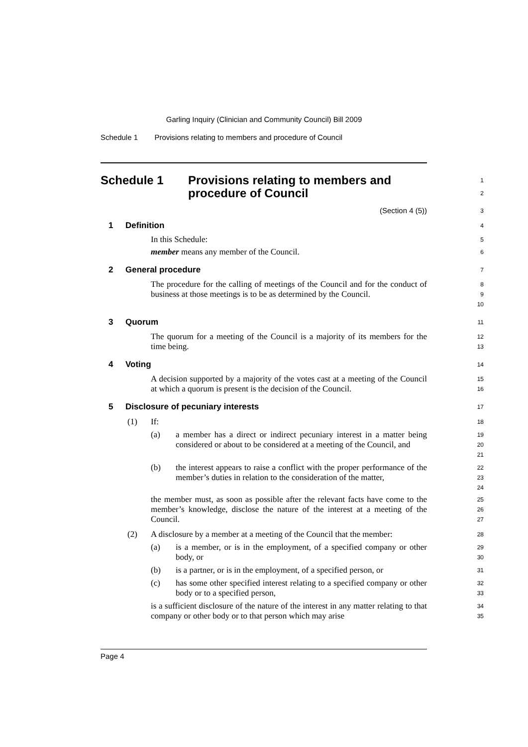Garling Inquiry (Clinician and Community Council) Bill 2009
Schedule 1 Provisions relating to members and procedure of Council
Schedule 1 Provisions relating to members and
procedure of Council
1
2
(Section 4 (5))
3
1 Definition
4
In this Schedule:
5
member means any member of the Council.
6
2 General procedure
7
The procedure for the calling of meetings of the Council and for the conduct of business at those meetings is to be as determined by the Council.
8
9
10
3 Quorum
11
The quorum for a meeting of the Council is a majority of its members for the time being.
12
13
4 Voting
14
A decision supported by a majority of the votes cast at a meeting of the Council at which a quorum is present is the decision of the Council.
15
16
5 Disclosure of pecuniary interests
17
(1) If:
18
(a) a member has a direct or indirect pecuniary interest in a matter being considered or about to be considered at a meeting of the Council, and
19
20
21
(b) the interest appears to raise a conflict with the proper performance of the member’s duties in relation to the consideration of the matter,
22
23
24
the member must, as soon as possible after the relevant facts have come to the member’s knowledge, disclose the nature of the interest at a meeting of the Council.
25
26
27
(2) A disclosure by a member at a meeting of the Council that the member:
28
(a) is a member, or is in the employment, of a specified company or other body, or
29
30
(b) is a partner, or is in the employment, of a specified person, or
31
(c) has some other specified interest relating to a specified company or other body or to a specified person,
32
33
is a sufficient disclosure of the nature of the interest in any matter relating to that company or other body or to that person which may arise
34
35
Page 4